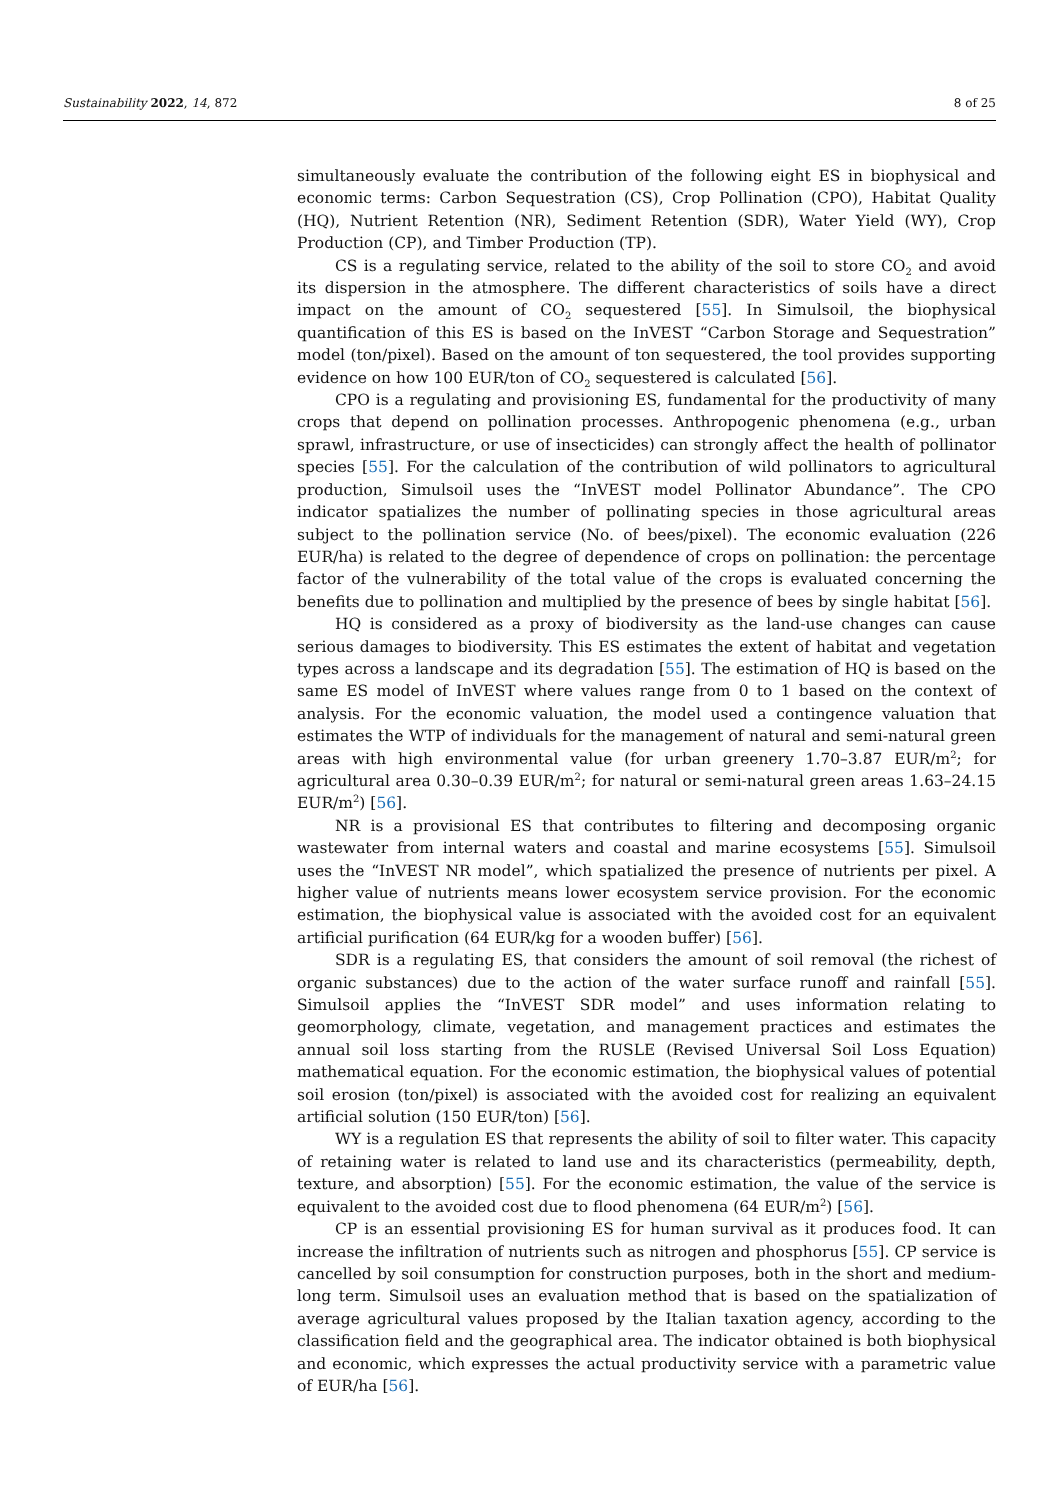Sustainability 2022, 14, 872 8 of 25
simultaneously evaluate the contribution of the following eight ES in biophysical and economic terms: Carbon Sequestration (CS), Crop Pollination (CPO), Habitat Quality (HQ), Nutrient Retention (NR), Sediment Retention (SDR), Water Yield (WY), Crop Production (CP), and Timber Production (TP).
CS is a regulating service, related to the ability of the soil to store CO<sub>2</sub> and avoid its dispersion in the atmosphere. The different characteristics of soils have a direct impact on the amount of CO<sub>2</sub> sequestered [55]. In Simulsoil, the biophysical quantification of this ES is based on the InVEST “Carbon Storage and Sequestration” model (ton/pixel). Based on the amount of ton sequestered, the tool provides supporting evidence on how 100 EUR/ton of CO<sub>2</sub> sequestered is calculated [56].
CPO is a regulating and provisioning ES, fundamental for the productivity of many crops that depend on pollination processes. Anthropogenic phenomena (e.g., urban sprawl, infrastructure, or use of insecticides) can strongly affect the health of pollinator species [55]. For the calculation of the contribution of wild pollinators to agricultural production, Simulsoil uses the “InVEST model Pollinator Abundance”. The CPO indicator spatializes the number of pollinating species in those agricultural areas subject to the pollination service (No. of bees/pixel). The economic evaluation (226 EUR/ha) is related to the degree of dependence of crops on pollination: the percentage factor of the vulnerability of the total value of the crops is evaluated concerning the benefits due to pollination and multiplied by the presence of bees by single habitat [56].
HQ is considered as a proxy of biodiversity as the land-use changes can cause serious damages to biodiversity. This ES estimates the extent of habitat and vegetation types across a landscape and its degradation [55]. The estimation of HQ is based on the same ES model of InVEST where values range from 0 to 1 based on the context of analysis. For the economic valuation, the model used a contingence valuation that estimates the WTP of individuals for the management of natural and semi-natural green areas with high environmental value (for urban greenery 1.70–3.87 EUR/m<sup>2</sup>; for agricultural area 0.30–0.39 EUR/m<sup>2</sup>; for natural or semi-natural green areas 1.63–24.15 EUR/m<sup>2</sup>) [56].
NR is a provisional ES that contributes to filtering and decomposing organic wastewater from internal waters and coastal and marine ecosystems [55]. Simulsoil uses the “InVEST NR model”, which spatialized the presence of nutrients per pixel. A higher value of nutrients means lower ecosystem service provision. For the economic estimation, the biophysical value is associated with the avoided cost for an equivalent artificial purification (64 EUR/kg for a wooden buffer) [56].
SDR is a regulating ES, that considers the amount of soil removal (the richest of organic substances) due to the action of the water surface runoff and rainfall [55]. Simulsoil applies the “InVEST SDR model” and uses information relating to geomorphology, climate, vegetation, and management practices and estimates the annual soil loss starting from the RUSLE (Revised Universal Soil Loss Equation) mathematical equation. For the economic estimation, the biophysical values of potential soil erosion (ton/pixel) is associated with the avoided cost for realizing an equivalent artificial solution (150 EUR/ton) [56].
WY is a regulation ES that represents the ability of soil to filter water. This capacity of retaining water is related to land use and its characteristics (permeability, depth, texture, and absorption) [55]. For the economic estimation, the value of the service is equivalent to the avoided cost due to flood phenomena (64 EUR/m<sup>2</sup>) [56].
CP is an essential provisioning ES for human survival as it produces food. It can increase the infiltration of nutrients such as nitrogen and phosphorus [55]. CP service is cancelled by soil consumption for construction purposes, both in the short and medium-long term. Simulsoil uses an evaluation method that is based on the spatialization of average agricultural values proposed by the Italian taxation agency, according to the classification field and the geographical area. The indicator obtained is both biophysical and economic, which expresses the actual productivity service with a parametric value of EUR/ha [56].